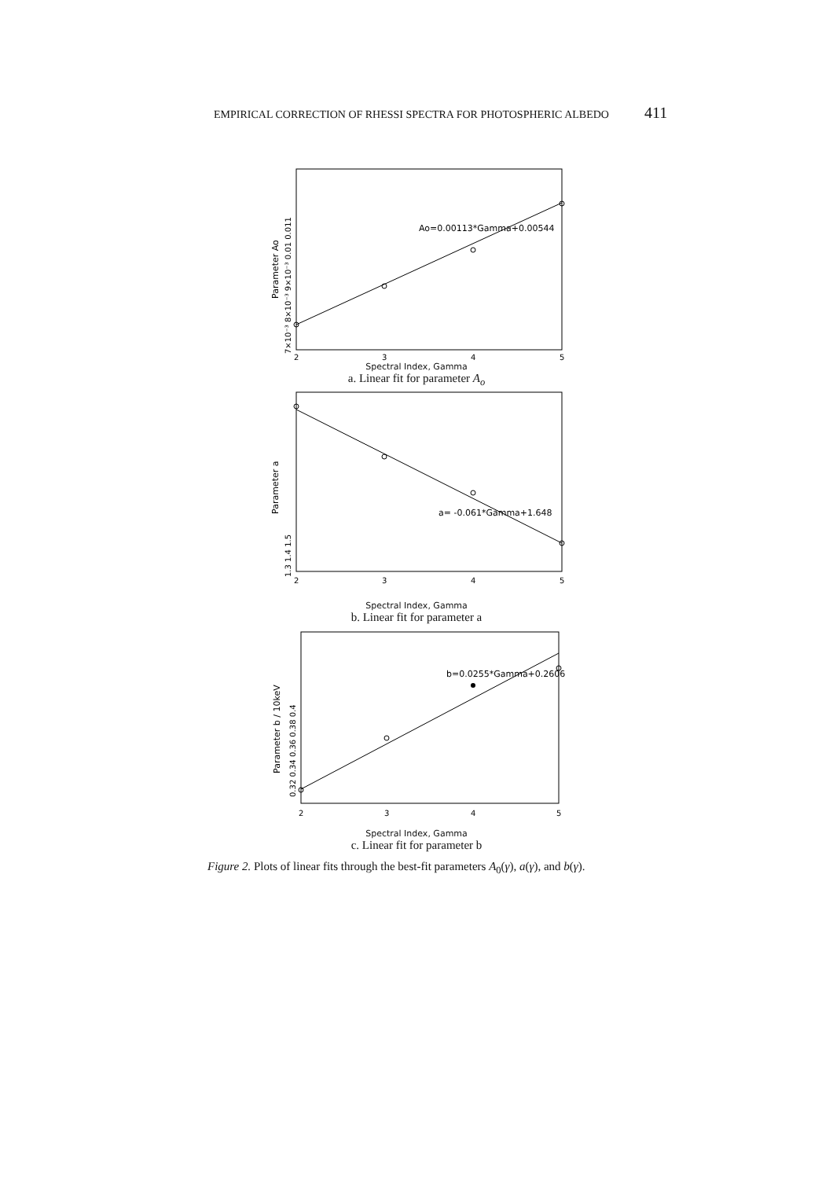EMPIRICAL CORRECTION OF RHESSI SPECTRA FOR PHOTOSPHERIC ALBEDO 411
Ao=0.00113*Gamma+0.00544
2
3
4
5
7×10⁻³ 8×10⁻³ 9×10⁻³ 0.01 0.011
Parameter Ao
Spectral Index, Gamma
a. Linear fit for parameter A<sub>o</sub>
a= -0.061*Gamma+1.648
2
3
4
5
1.3 1.4 1.5
Parameter a
Spectral Index, Gamma
b. Linear fit for parameter a
b=0.0255*Gamma+0.2606
2
3
4
5
0.32 0.34 0.36 0.38 0.4
Parameter b / 10keV
Spectral Index, Gamma
c. Linear fit for parameter b
Figure 2. Plots of linear fits through the best-fit parameters A<sub>0</sub>(γ), a(γ), and b(γ).